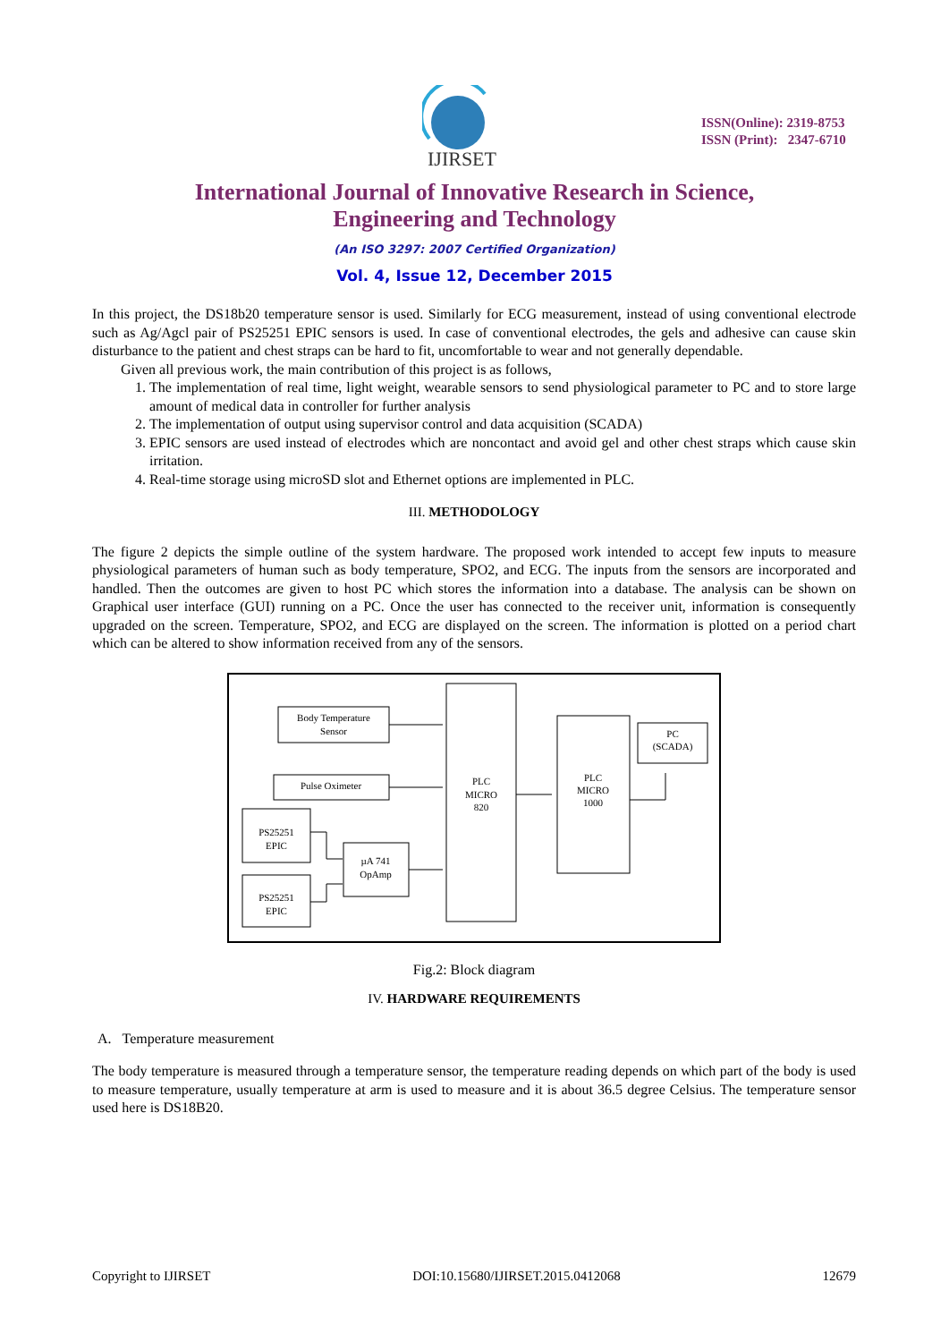IJIRSET
ISSN(Online): 2319-8753
ISSN (Print): 2347-6710
International Journal of Innovative Research in Science,
Engineering and Technology
(An ISO 3297: 2007 Certified Organization)
Vol. 4, Issue 12, December 2015
In this project, the DS18b20 temperature sensor is used. Similarly for ECG measurement, instead of using conventional electrode such as Ag/Agcl pair of PS25251 EPIC sensors is used. In case of conventional electrodes, the gels and adhesive can cause skin disturbance to the patient and chest straps can be hard to fit, uncomfortable to wear and not generally dependable.
Given all previous work, the main contribution of this project is as follows,
1. The implementation of real time, light weight, wearable sensors to send physiological parameter to PC and to store large amount of medical data in controller for further analysis
2. The implementation of output using supervisor control and data acquisition (SCADA)
3. EPIC sensors are used instead of electrodes which are noncontact and avoid gel and other chest straps which cause skin irritation.
4. Real-time storage using microSD slot and Ethernet options are implemented in PLC.
III. METHODOLOGY
The figure 2 depicts the simple outline of the system hardware. The proposed work intended to accept few inputs to measure physiological parameters of human such as body temperature, SPO2, and ECG. The inputs from the sensors are incorporated and handled. Then the outcomes are given to host PC which stores the information into a database. The analysis can be shown on Graphical user interface (GUI) running on a PC. Once the user has connected to the receiver unit, information is consequently upgraded on the screen. Temperature, SPO2, and ECG are displayed on the screen. The information is plotted on a period chart which can be altered to show information received from any of the sensors.
Body Temperature
Sensor
Pulse Oximeter
PS25251
EPIC
PS25251
EPIC
µA 741
OpAmp
PLC
MICRO
820
PLC
MICRO
1000
PC
(SCADA)
Fig.2: Block diagram
IV. HARDWARE REQUIREMENTS
A. Temperature measurement
The body temperature is measured through a temperature sensor, the temperature reading depends on which part of the body is used to measure temperature, usually temperature at arm is used to measure and it is about 36.5 degree Celsius. The temperature sensor used here is DS18B20.
Copyright to IJIRSET DOI:10.15680/IJIRSET.2015.0412068 12679